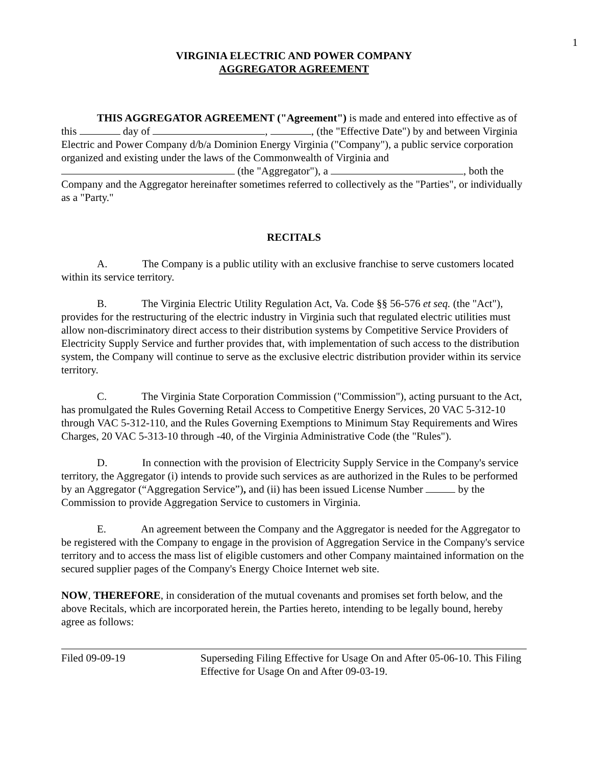1
VIRGINIA ELECTRIC AND POWER COMPANY
AGGREGATOR AGREEMENT
THIS AGGREGATOR AGREEMENT ("Agreement") is made and entered into effective as of this day of , , (the "Effective Date") by and between Virginia Electric and Power Company d/b/a Dominion Energy Virginia ("Company"), a public service corporation organized and existing under the laws of the Commonwealth of Virginia and (the "Aggregator"), a , both the Company and the Aggregator hereinafter sometimes referred to collectively as the "Parties", or individually as a "Party."
RECITALS
A. The Company is a public utility with an exclusive franchise to serve customers located within its service territory.
B. The Virginia Electric Utility Regulation Act, Va. Code §§ 56-576 et seq. (the "Act"), provides for the restructuring of the electric industry in Virginia such that regulated electric utilities must allow non-discriminatory direct access to their distribution systems by Competitive Service Providers of Electricity Supply Service and further provides that, with implementation of such access to the distribution system, the Company will continue to serve as the exclusive electric distribution provider within its service territory.
C. The Virginia State Corporation Commission ("Commission"), acting pursuant to the Act, has promulgated the Rules Governing Retail Access to Competitive Energy Services, 20 VAC 5-312-10 through VAC 5-312-110, and the Rules Governing Exemptions to Minimum Stay Requirements and Wires Charges, 20 VAC 5-313-10 through -40, of the Virginia Administrative Code (the "Rules").
D. In connection with the provision of Electricity Supply Service in the Company's service territory, the Aggregator (i) intends to provide such services as are authorized in the Rules to be performed by an Aggregator (“Aggregation Service”), and (ii) has been issued License Number by the Commission to provide Aggregation Service to customers in Virginia.
E. An agreement between the Company and the Aggregator is needed for the Aggregator to be registered with the Company to engage in the provision of Aggregation Service in the Company's service territory and to access the mass list of eligible customers and other Company maintained information on the secured supplier pages of the Company's Energy Choice Internet web site.
NOW, THEREFORE, in consideration of the mutual covenants and promises set forth below, and the above Recitals, which are incorporated herein, the Parties hereto, intending to be legally bound, hereby agree as follows:
Filed 09-09-19 Superseding Filing Effective for Usage On and After 05-06-10. This Filing Effective for Usage On and After 09-03-19.